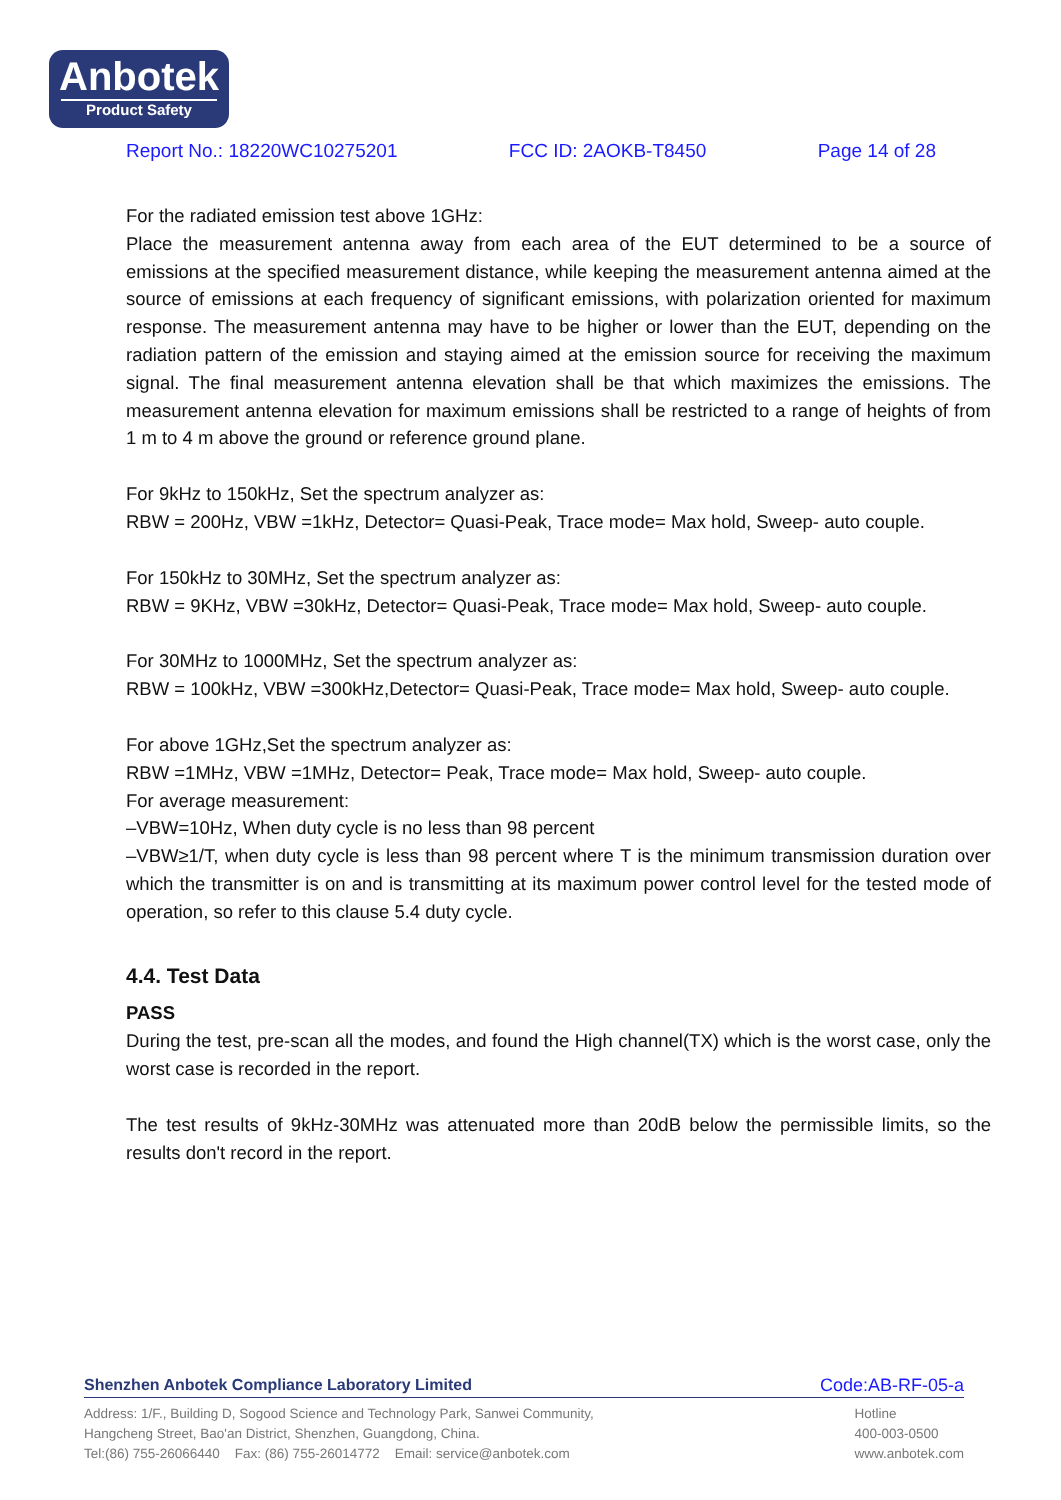Anbotek
Product Safety
Report No.: 18220WC10275201 FCC ID: 2AOKB-T8450 Page 14 of 28
For the radiated emission test above 1GHz:
Place the measurement antenna away from each area of the EUT determined to be a source of emissions at the specified measurement distance, while keeping the measurement antenna aimed at the source of emissions at each frequency of significant emissions, with polarization oriented for maximum response. The measurement antenna may have to be higher or lower than the EUT, depending on the radiation pattern of the emission and staying aimed at the emission source for receiving the maximum signal. The final measurement antenna elevation shall be that which maximizes the emissions. The measurement antenna elevation for maximum emissions shall be restricted to a range of heights of from 1 m to 4 m above the ground or reference ground plane.
For 9kHz to 150kHz, Set the spectrum analyzer as:
RBW = 200Hz, VBW =1kHz, Detector= Quasi-Peak, Trace mode= Max hold, Sweep- auto couple.
For 150kHz to 30MHz, Set the spectrum analyzer as:
RBW = 9KHz, VBW =30kHz, Detector= Quasi-Peak, Trace mode= Max hold, Sweep- auto couple.
For 30MHz to 1000MHz, Set the spectrum analyzer as:
RBW = 100kHz, VBW =300kHz,Detector= Quasi-Peak, Trace mode= Max hold, Sweep- auto couple.
For above 1GHz,Set the spectrum analyzer as:
RBW =1MHz, VBW =1MHz, Detector= Peak, Trace mode= Max hold, Sweep- auto couple.
For average measurement:
–VBW=10Hz, When duty cycle is no less than 98 percent
–VBW≥1/T, when duty cycle is less than 98 percent where T is the minimum transmission duration over which the transmitter is on and is transmitting at its maximum power control level for the tested mode of operation, so refer to this clause 5.4 duty cycle.
4.4. Test Data
PASS
During the test, pre-scan all the modes, and found the High channel(TX) which is the worst case, only the worst case is recorded in the report.
The test results of 9kHz-30MHz was attenuated more than 20dB below the permissible limits, so the results don't record in the report.
Shenzhen Anbotek Compliance Laboratory Limited Code:AB-RF-05-a
Address: 1/F., Building D, Sogood Science and Technology Park, Sanwei Community,
Hangcheng Street, Bao'an District, Shenzhen, Guangdong, China.
Tel:(86) 755-26066440 Fax: (86) 755-26014772 Email: service@anbotek.com
Hotline
400-003-0500
www.anbotek.com